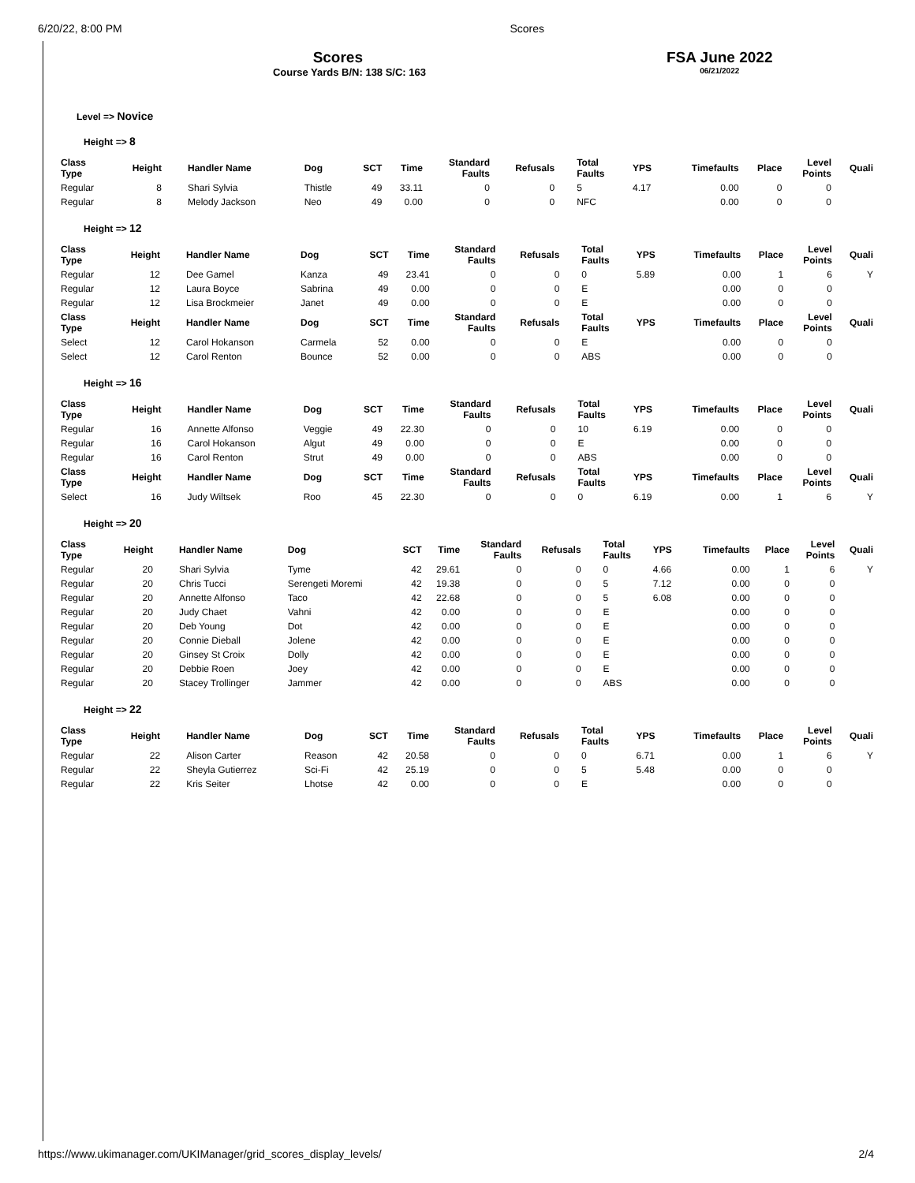6/20/22, 8:00 PM Scores
Scores
Course Yards B/N: 138 S/C: 163
FSA June 2022
06/21/2022
Level => Novice
Height => 8
| Class Type | Height | Handler Name | Dog | SCT | Time | Standard Faults | Refusals | Total Faults | YPS | Timefaults | Place | Level Points | Quali |
| --- | --- | --- | --- | --- | --- | --- | --- | --- | --- | --- | --- | --- | --- |
| Regular | 8 | Shari Sylvia | Thistle | 49 | 33.11 | 0 | 0 | 5 | 4.17 | 0.00 | 0 | 0 | |
| Regular | 8 | Melody Jackson | Neo | 49 | 0.00 | 0 | 0 | NFC | | 0.00 | 0 | 0 | |
Height => 12
| Class Type | Height | Handler Name | Dog | SCT | Time | Standard Faults | Refusals | Total Faults | YPS | Timefaults | Place | Level Points | Quali |
| --- | --- | --- | --- | --- | --- | --- | --- | --- | --- | --- | --- | --- | --- |
| Regular | 12 | Dee Gamel | Kanza | 49 | 23.41 | 0 | 0 | 0 | 5.89 | 0.00 | 1 | 6 | Y |
| Regular | 12 | Laura Boyce | Sabrina | 49 | 0.00 | 0 | 0 | E | | 0.00 | 0 | 0 | |
| Regular | 12 | Lisa Brockmeier | Janet | 49 | 0.00 | 0 | 0 | E | | 0.00 | 0 | 0 | |
| Class Type | Height | Handler Name | Dog | SCT | Time | Standard Faults | Refusals | Total Faults | YPS | Timefaults | Place | Level Points | Quali |
| Select | 12 | Carol Hokanson | Carmela | 52 | 0.00 | 0 | 0 | E | | 0.00 | 0 | 0 | |
| Select | 12 | Carol Renton | Bounce | 52 | 0.00 | 0 | 0 | ABS | | 0.00 | 0 | 0 | |
Height => 16
| Class Type | Height | Handler Name | Dog | SCT | Time | Standard Faults | Refusals | Total Faults | YPS | Timefaults | Place | Level Points | Quali |
| --- | --- | --- | --- | --- | --- | --- | --- | --- | --- | --- | --- | --- | --- |
| Regular | 16 | Annette Alfonso | Veggie | 49 | 22.30 | 0 | 0 | 10 | 6.19 | 0.00 | 0 | 0 | |
| Regular | 16 | Carol Hokanson | Algut | 49 | 0.00 | 0 | 0 | E | | 0.00 | 0 | 0 | |
| Regular | 16 | Carol Renton | Strut | 49 | 0.00 | 0 | 0 | ABS | | 0.00 | 0 | 0 | |
| Class Type | Height | Handler Name | Dog | SCT | Time | Standard Faults | Refusals | Total Faults | YPS | Timefaults | Place | Level Points | Quali |
| Select | 16 | Judy Wiltsek | Roo | 45 | 22.30 | 0 | 0 | 0 | 6.19 | 0.00 | 1 | 6 | Y |
Height => 20
| Class Type | Height | Handler Name | Dog | SCT | Time | Standard Faults | Refusals | Total Faults | YPS | Timefaults | Place | Level Points | Quali |
| --- | --- | --- | --- | --- | --- | --- | --- | --- | --- | --- | --- | --- | --- |
| Regular | 20 | Shari Sylvia | Tyme | 42 | 29.61 | 0 | 0 | 0 | 4.66 | 0.00 | 1 | 6 | Y |
| Regular | 20 | Chris Tucci | Serengeti Moremi | 42 | 19.38 | 0 | 0 | 5 | 7.12 | 0.00 | 0 | 0 | |
| Regular | 20 | Annette Alfonso | Taco | 42 | 22.68 | 0 | 0 | 5 | 6.08 | 0.00 | 0 | 0 | |
| Regular | 20 | Judy Chaet | Vahni | 42 | 0.00 | 0 | 0 | E | | 0.00 | 0 | 0 | |
| Regular | 20 | Deb Young | Dot | 42 | 0.00 | 0 | 0 | E | | 0.00 | 0 | 0 | |
| Regular | 20 | Connie Dieball | Jolene | 42 | 0.00 | 0 | 0 | E | | 0.00 | 0 | 0 | |
| Regular | 20 | Ginsey St Croix | Dolly | 42 | 0.00 | 0 | 0 | E | | 0.00 | 0 | 0 | |
| Regular | 20 | Debbie Roen | Joey | 42 | 0.00 | 0 | 0 | E | | 0.00 | 0 | 0 | |
| Regular | 20 | Stacey Trollinger | Jammer | 42 | 0.00 | 0 | 0 | ABS | | 0.00 | 0 | 0 | |
Height => 22
| Class Type | Height | Handler Name | Dog | SCT | Time | Standard Faults | Refusals | Total Faults | YPS | Timefaults | Place | Level Points | Quali |
| --- | --- | --- | --- | --- | --- | --- | --- | --- | --- | --- | --- | --- | --- |
| Regular | 22 | Alison Carter | Reason | 42 | 20.58 | 0 | 0 | 0 | 6.71 | 0.00 | 1 | 6 | Y |
| Regular | 22 | Sheyla Gutierrez | Sci-Fi | 42 | 25.19 | 0 | 0 | 5 | 5.48 | 0.00 | 0 | 0 | |
| Regular | 22 | Kris Seiter | Lhotse | 42 | 0.00 | 0 | 0 | E | | 0.00 | 0 | 0 | |
https://www.ukimanager.com/UKIManager/grid_scores_display_levels/ 2/4